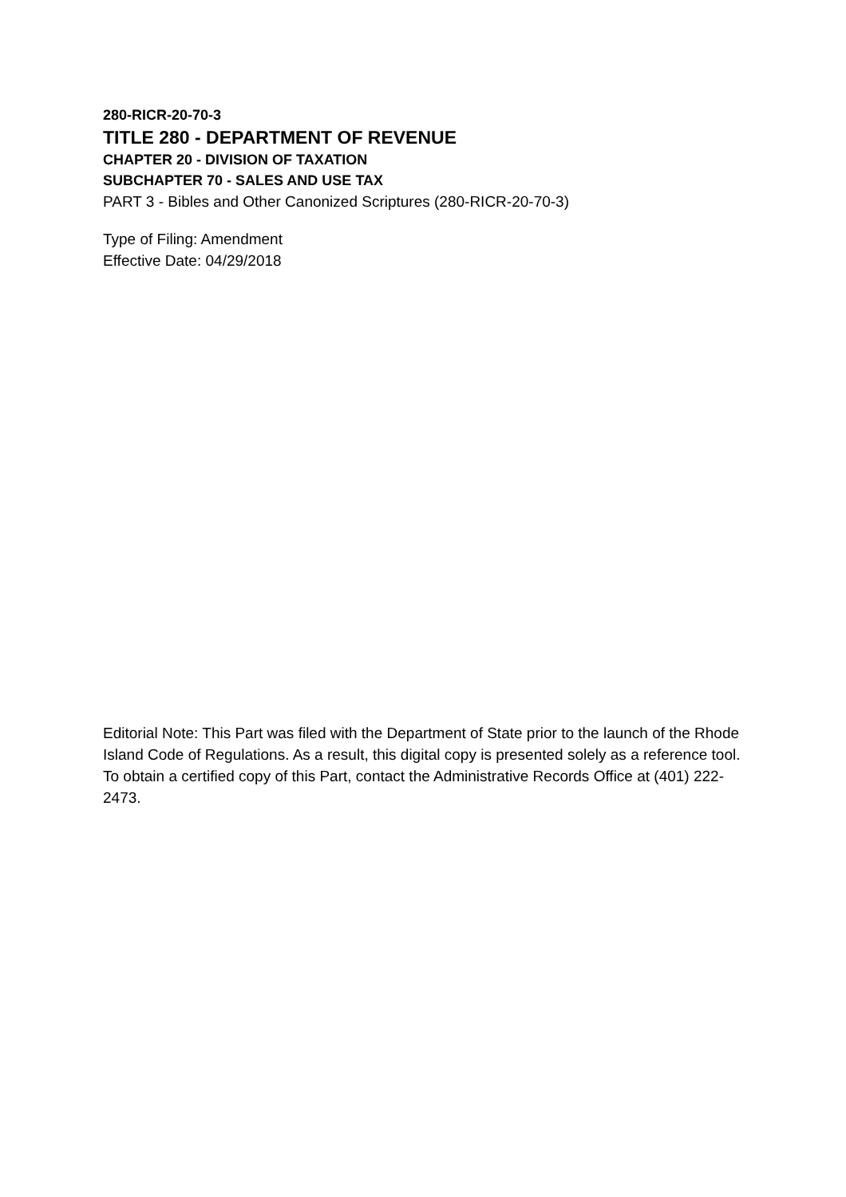280-RICR-20-70-3
TITLE 280 - DEPARTMENT OF REVENUE
CHAPTER 20 - DIVISION OF TAXATION
SUBCHAPTER 70 - SALES AND USE TAX
PART 3 - Bibles and Other Canonized Scriptures (280-RICR-20-70-3)
Type of Filing: Amendment
Effective Date: 04/29/2018
Editorial Note: This Part was filed with the Department of State prior to the launch of the Rhode Island Code of Regulations. As a result, this digital copy is presented solely as a reference tool. To obtain a certified copy of this Part, contact the Administrative Records Office at (401) 222-2473.